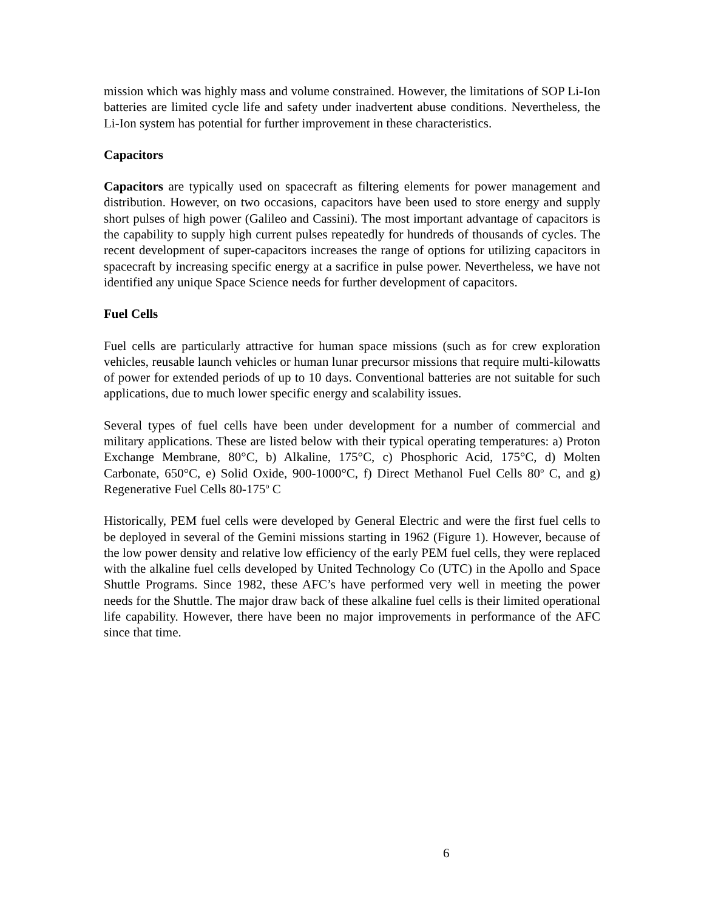mission which was highly mass and volume constrained. However, the limitations of SOP Li-Ion batteries are limited cycle life and safety under inadvertent abuse conditions. Nevertheless, the Li-Ion system has potential for further improvement in these characteristics.
Capacitors
Capacitors are typically used on spacecraft as filtering elements for power management and distribution. However, on two occasions, capacitors have been used to store energy and supply short pulses of high power (Galileo and Cassini). The most important advantage of capacitors is the capability to supply high current pulses repeatedly for hundreds of thousands of cycles. The recent development of super-capacitors increases the range of options for utilizing capacitors in spacecraft by increasing specific energy at a sacrifice in pulse power. Nevertheless, we have not identified any unique Space Science needs for further development of capacitors.
Fuel Cells
Fuel cells are particularly attractive for human space missions (such as for crew exploration vehicles, reusable launch vehicles or human lunar precursor missions that require multi-kilowatts of power for extended periods of up to 10 days. Conventional batteries are not suitable for such applications, due to much lower specific energy and scalability issues.
Several types of fuel cells have been under development for a number of commercial and military applications. These are listed below with their typical operating temperatures: a) Proton Exchange Membrane, 80°C, b) Alkaline, 175°C, c) Phosphoric Acid, 175°C, d) Molten Carbonate, 650°C, e) Solid Oxide, 900-1000°C, f) Direct Methanol Fuel Cells 80<sup>o</sup> C, and g) Regenerative Fuel Cells 80-175<sup>o</sup> C
Historically, PEM fuel cells were developed by General Electric and were the first fuel cells to be deployed in several of the Gemini missions starting in 1962 (Figure 1). However, because of the low power density and relative low efficiency of the early PEM fuel cells, they were replaced with the alkaline fuel cells developed by United Technology Co (UTC) in the Apollo and Space Shuttle Programs. Since 1982, these AFC’s have performed very well in meeting the power needs for the Shuttle. The major draw back of these alkaline fuel cells is their limited operational life capability. However, there have been no major improvements in performance of the AFC since that time.
6